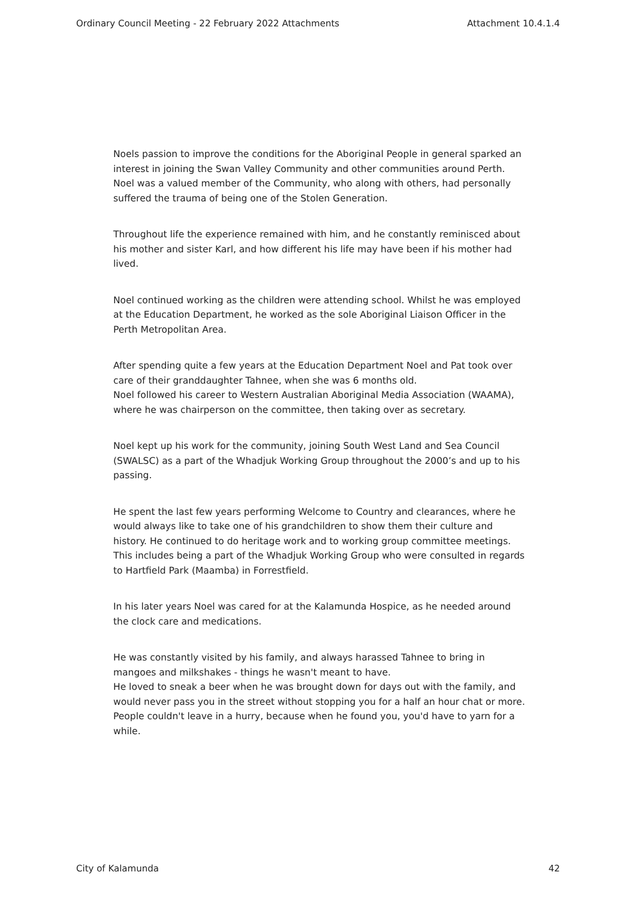Ordinary Council Meeting - 22 February 2022 Attachments Attachment 10.4.1.4
Noels passion to improve the conditions for the Aboriginal People in general sparked an interest in joining the Swan Valley Community and other communities around Perth. Noel was a valued member of the Community, who along with others, had personally suffered the trauma of being one of the Stolen Generation.
Throughout life the experience remained with him, and he constantly reminisced about his mother and sister Karl, and how different his life may have been if his mother had lived.
Noel continued working as the children were attending school. Whilst he was employed at the Education Department, he worked as the sole Aboriginal Liaison Officer in the Perth Metropolitan Area.
After spending quite a few years at the Education Department Noel and Pat took over care of their granddaughter Tahnee, when she was 6 months old.
Noel followed his career to Western Australian Aboriginal Media Association (WAAMA), where he was chairperson on the committee, then taking over as secretary.
Noel kept up his work for the community, joining South West Land and Sea Council (SWALSC) as a part of the Whadjuk Working Group throughout the 2000’s and up to his passing.
He spent the last few years performing Welcome to Country and clearances, where he would always like to take one of his grandchildren to show them their culture and history. He continued to do heritage work and to working group committee meetings. This includes being a part of the Whadjuk Working Group who were consulted in regards to Hartfield Park (Maamba) in Forrestfield.
In his later years Noel was cared for at the Kalamunda Hospice, as he needed around the clock care and medications.
He was constantly visited by his family, and always harassed Tahnee to bring in mangoes and milkshakes - things he wasn't meant to have.
He loved to sneak a beer when he was brought down for days out with the family, and would never pass you in the street without stopping you for a half an hour chat or more. People couldn't leave in a hurry, because when he found you, you'd have to yarn for a while.
City of Kalamunda 42